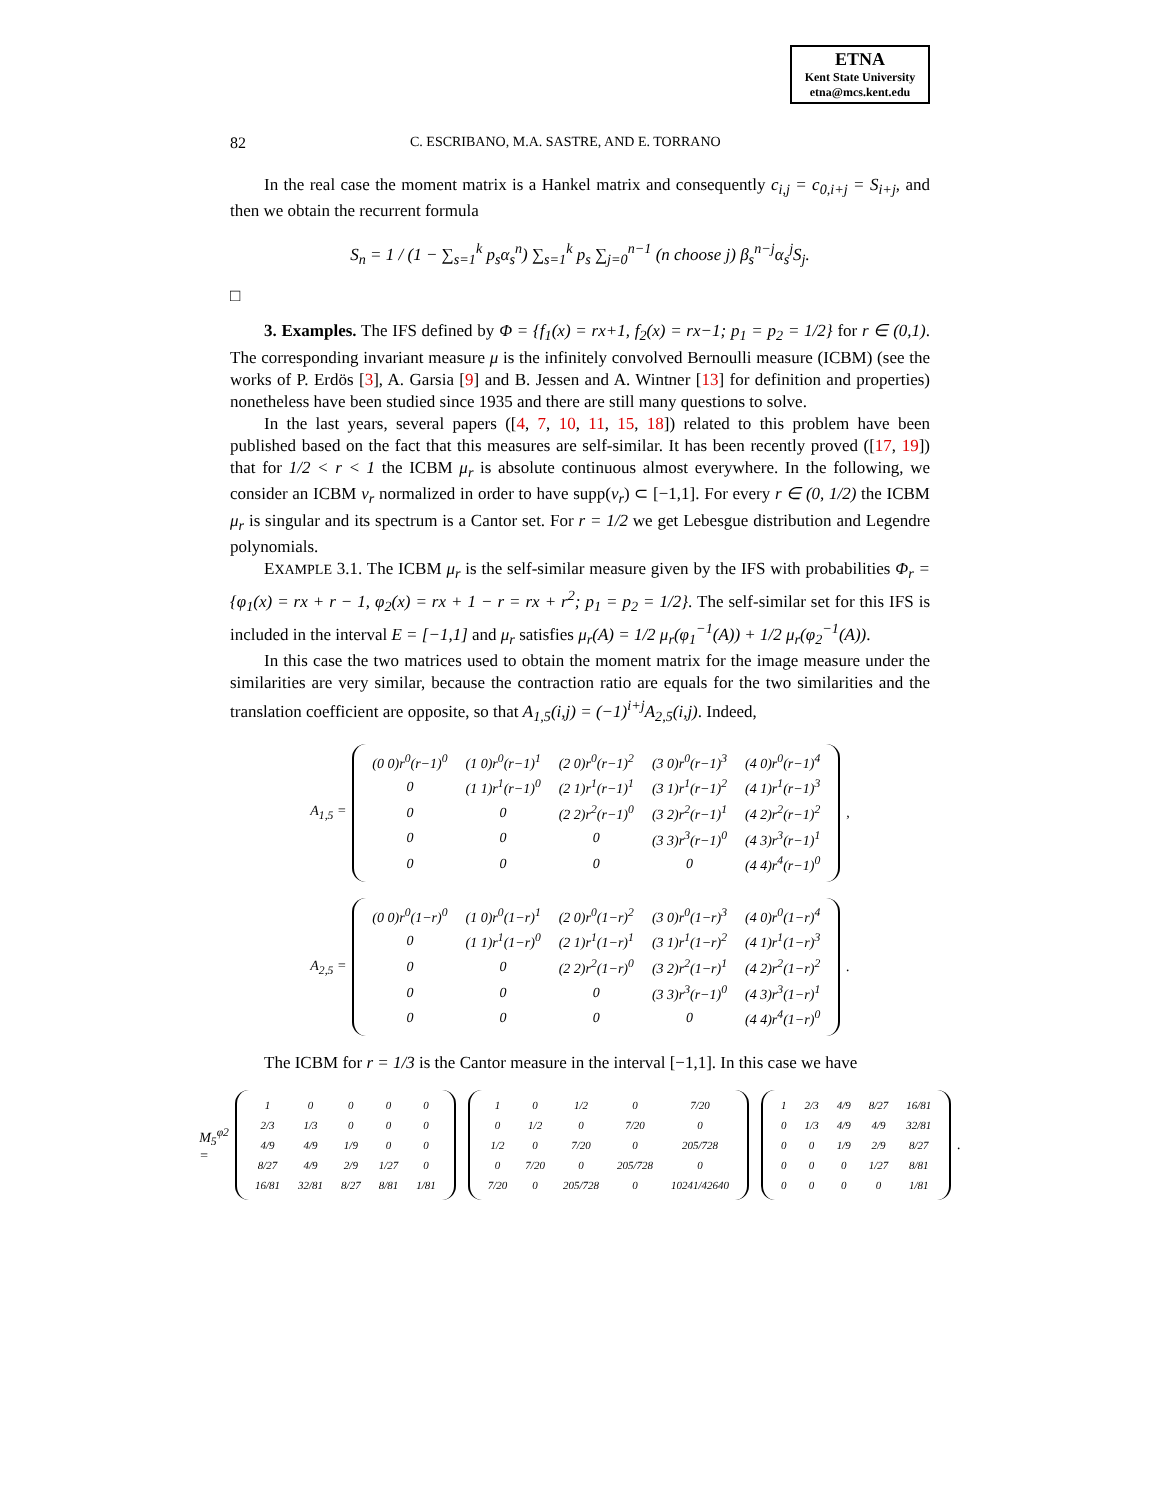ETNA
Kent State University
etna@mcs.kent.edu
82 C. ESCRIBANO, M.A. SASTRE, AND E. TORRANO
In the real case the moment matrix is a Hankel matrix and consequently c<sub>i,j</sub> = c<sub>0,i+j</sub> = S<sub>i+j</sub>, and then we obtain the recurrent formula
S<sub>n</sub> = 1 / (1 − ∑<sub>s=1</sub><sup>k</sup> p<sub>s</sub>α<sub>s</sub><sup>n</sup>) ∑<sub>s=1</sub><sup>k</sup> p<sub>s</sub> ∑<sub>j=0</sub><sup>n−1</sup> (n choose j) β<sub>s</sub><sup>n−j</sup>α<sub>s</sub><sup>j</sup>S<sub>j</sub>.
□
3. Examples. The IFS defined by Φ = {f<sub>1</sub>(x) = rx+1, f<sub>2</sub>(x) = rx−1; p<sub>1</sub> = p<sub>2</sub> = 1/2} for r ∈ (0,1). The corresponding invariant measure μ is the infinitely convolved Bernoulli measure (ICBM) (see the works of P. Erdös [3], A. Garsia [9] and B. Jessen and A. Wintner [13] for definition and properties) nonetheless have been studied since 1935 and there are still many questions to solve.
In the last years, several papers ([4, 7, 10, 11, 15, 18]) related to this problem have been published based on the fact that this measures are self-similar. It has been recently proved ([17, 19]) that for 1/2 < r < 1 the ICBM μ<sub>r</sub> is absolute continuous almost everywhere. In the following, we consider an ICBM ν<sub>r</sub> normalized in order to have supp(ν<sub>r</sub>) ⊂ [−1,1]. For every r ∈ (0, 1/2) the ICBM μ<sub>r</sub> is singular and its spectrum is a Cantor set. For r = 1/2 we get Lebesgue distribution and Legendre polynomials.
EXAMPLE 3.1. The ICBM μ<sub>r</sub> is the self-similar measure given by the IFS with probabilities Φ<sub>r</sub> = {φ<sub>1</sub>(x) = rx + r − 1, φ<sub>2</sub>(x) = rx + 1 − r = rx + r<sup>2</sup>; p<sub>1</sub> = p<sub>2</sub> = 1/2}. The self-similar set for this IFS is included in the interval E = [−1,1] and μ<sub>r</sub> satisfies μ<sub>r</sub>(A) = 1/2 μ<sub>r</sub>(φ<sub>1</sub><sup>−1</sup>(A)) + 1/2 μ<sub>r</sub>(φ<sub>2</sub><sup>−1</sup>(A)).
In this case the two matrices used to obtain the moment matrix for the image measure under the similarities are very similar, because the contraction ratio are equals for the two similarities and the translation coefficient are opposite, so that A<sub>1,5</sub>(i,j) = (−1)<sup>i+j</sup>A<sub>2,5</sub>(i,j). Indeed,
A<sub>1,5</sub> =
| (0 0)r<sup>0</sup>(r−1)<sup>0</sup> | (1 0)r<sup>0</sup>(r−1)<sup>1</sup> | (2 0)r<sup>0</sup>(r−1)<sup>2</sup> | (3 0)r<sup>0</sup>(r−1)<sup>3</sup> | (4 0)r<sup>0</sup>(r−1)<sup>4</sup> |
| 0 | (1 1)r<sup>1</sup>(r−1)<sup>0</sup> | (2 1)r<sup>1</sup>(r−1)<sup>1</sup> | (3 1)r<sup>1</sup>(r−1)<sup>2</sup> | (4 1)r<sup>1</sup>(r−1)<sup>3</sup> |
| 0 | 0 | (2 2)r<sup>2</sup>(r−1)<sup>0</sup> | (3 2)r<sup>2</sup>(r−1)<sup>1</sup> | (4 2)r<sup>2</sup>(r−1)<sup>2</sup> |
| 0 | 0 | 0 | (3 3)r<sup>3</sup>(r−1)<sup>0</sup> | (4 3)r<sup>3</sup>(r−1)<sup>1</sup> |
| 0 | 0 | 0 | 0 | (4 4)r<sup>4</sup>(r−1)<sup>0</sup> |
,
A<sub>2,5</sub> =
| (0 0)r<sup>0</sup>(1−r)<sup>0</sup> | (1 0)r<sup>0</sup>(1−r)<sup>1</sup> | (2 0)r<sup>0</sup>(1−r)<sup>2</sup> | (3 0)r<sup>0</sup>(1−r)<sup>3</sup> | (4 0)r<sup>0</sup>(1−r)<sup>4</sup> |
| 0 | (1 1)r<sup>1</sup>(1−r)<sup>0</sup> | (2 1)r<sup>1</sup>(1−r)<sup>1</sup> | (3 1)r<sup>1</sup>(1−r)<sup>2</sup> | (4 1)r<sup>1</sup>(1−r)<sup>3</sup> |
| 0 | 0 | (2 2)r<sup>2</sup>(1−r)<sup>0</sup> | (3 2)r<sup>2</sup>(1−r)<sup>1</sup> | (4 2)r<sup>2</sup>(1−r)<sup>2</sup> |
| 0 | 0 | 0 | (3 3)r<sup>3</sup>(r−1)<sup>0</sup> | (4 3)r<sup>3</sup>(1−r)<sup>1</sup> |
| 0 | 0 | 0 | 0 | (4 4)r<sup>4</sup>(1−r)<sup>0</sup> |
.
The ICBM for r = 1/3 is the Cantor measure in the interval [−1,1]. In this case we have
M<sub>5</sub><sup>φ2</sup> =
| 1 | 0 | 0 | 0 | 0 |
| 2/3 | 1/3 | 0 | 0 | 0 |
| 4/9 | 4/9 | 1/9 | 0 | 0 |
| 8/27 | 4/9 | 2/9 | 1/27 | 0 |
| 16/81 | 32/81 | 8/27 | 8/81 | 1/81 |
| 1 | 0 | 1/2 | 0 | 7/20 |
| 0 | 1/2 | 0 | 7/20 | 0 |
| 1/2 | 0 | 7/20 | 0 | 205/728 |
| 0 | 7/20 | 0 | 205/728 | 0 |
| 7/20 | 0 | 205/728 | 0 | 10241/42640 |
| 1 | 2/3 | 4/9 | 8/27 | 16/81 |
| 0 | 1/3 | 4/9 | 4/9 | 32/81 |
| 0 | 0 | 1/9 | 2/9 | 8/27 |
| 0 | 0 | 0 | 1/27 | 8/81 |
| 0 | 0 | 0 | 0 | 1/81 |
.